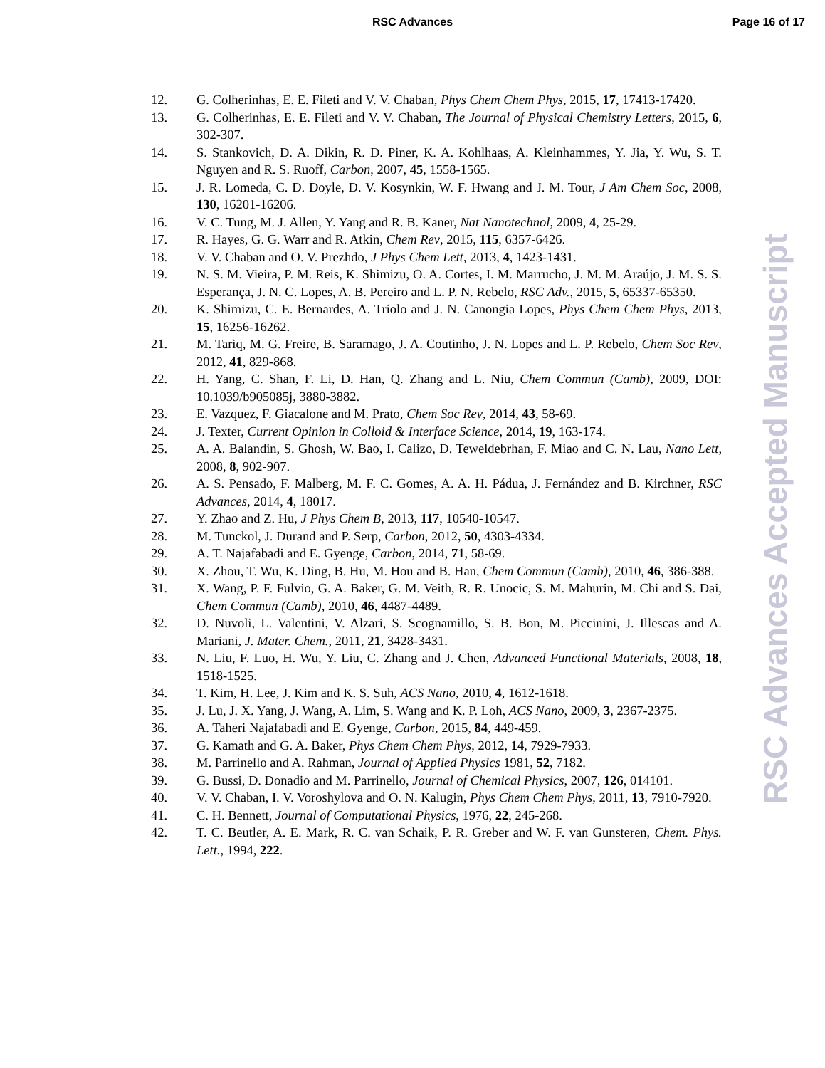RSC Advances Page 16 of 17
12. G. Colherinhas, E. E. Fileti and V. V. Chaban, Phys Chem Chem Phys, 2015, 17, 17413-17420.
13. G. Colherinhas, E. E. Fileti and V. V. Chaban, The Journal of Physical Chemistry Letters, 2015, 6, 302-307.
14. S. Stankovich, D. A. Dikin, R. D. Piner, K. A. Kohlhaas, A. Kleinhammes, Y. Jia, Y. Wu, S. T. Nguyen and R. S. Ruoff, Carbon, 2007, 45, 1558-1565.
15. J. R. Lomeda, C. D. Doyle, D. V. Kosynkin, W. F. Hwang and J. M. Tour, J Am Chem Soc, 2008, 130, 16201-16206.
16. V. C. Tung, M. J. Allen, Y. Yang and R. B. Kaner, Nat Nanotechnol, 2009, 4, 25-29.
17. R. Hayes, G. G. Warr and R. Atkin, Chem Rev, 2015, 115, 6357-6426.
18. V. V. Chaban and O. V. Prezhdo, J Phys Chem Lett, 2013, 4, 1423-1431.
19. N. S. M. Vieira, P. M. Reis, K. Shimizu, O. A. Cortes, I. M. Marrucho, J. M. M. Araújo, J. M. S. S. Esperança, J. N. C. Lopes, A. B. Pereiro and L. P. N. Rebelo, RSC Adv., 2015, 5, 65337-65350.
20. K. Shimizu, C. E. Bernardes, A. Triolo and J. N. Canongia Lopes, Phys Chem Chem Phys, 2013, 15, 16256-16262.
21. M. Tariq, M. G. Freire, B. Saramago, J. A. Coutinho, J. N. Lopes and L. P. Rebelo, Chem Soc Rev, 2012, 41, 829-868.
22. H. Yang, C. Shan, F. Li, D. Han, Q. Zhang and L. Niu, Chem Commun (Camb), 2009, DOI: 10.1039/b905085j, 3880-3882.
23. E. Vazquez, F. Giacalone and M. Prato, Chem Soc Rev, 2014, 43, 58-69.
24. J. Texter, Current Opinion in Colloid & Interface Science, 2014, 19, 163-174.
25. A. A. Balandin, S. Ghosh, W. Bao, I. Calizo, D. Teweldebrhan, F. Miao and C. N. Lau, Nano Lett, 2008, 8, 902-907.
26. A. S. Pensado, F. Malberg, M. F. C. Gomes, A. A. H. Pádua, J. Fernández and B. Kirchner, RSC Advances, 2014, 4, 18017.
27. Y. Zhao and Z. Hu, J Phys Chem B, 2013, 117, 10540-10547.
28. M. Tunckol, J. Durand and P. Serp, Carbon, 2012, 50, 4303-4334.
29. A. T. Najafabadi and E. Gyenge, Carbon, 2014, 71, 58-69.
30. X. Zhou, T. Wu, K. Ding, B. Hu, M. Hou and B. Han, Chem Commun (Camb), 2010, 46, 386-388.
31. X. Wang, P. F. Fulvio, G. A. Baker, G. M. Veith, R. R. Unocic, S. M. Mahurin, M. Chi and S. Dai, Chem Commun (Camb), 2010, 46, 4487-4489.
32. D. Nuvoli, L. Valentini, V. Alzari, S. Scognamillo, S. B. Bon, M. Piccinini, J. Illescas and A. Mariani, J. Mater. Chem., 2011, 21, 3428-3431.
33. N. Liu, F. Luo, H. Wu, Y. Liu, C. Zhang and J. Chen, Advanced Functional Materials, 2008, 18, 1518-1525.
34. T. Kim, H. Lee, J. Kim and K. S. Suh, ACS Nano, 2010, 4, 1612-1618.
35. J. Lu, J. X. Yang, J. Wang, A. Lim, S. Wang and K. P. Loh, ACS Nano, 2009, 3, 2367-2375.
36. A. Taheri Najafabadi and E. Gyenge, Carbon, 2015, 84, 449-459.
37. G. Kamath and G. A. Baker, Phys Chem Chem Phys, 2012, 14, 7929-7933.
38. M. Parrinello and A. Rahman, Journal of Applied Physics 1981, 52, 7182.
39. G. Bussi, D. Donadio and M. Parrinello, Journal of Chemical Physics, 2007, 126, 014101.
40. V. V. Chaban, I. V. Voroshylova and O. N. Kalugin, Phys Chem Chem Phys, 2011, 13, 7910-7920.
41. C. H. Bennett, Journal of Computational Physics, 1976, 22, 245-268.
42. T. C. Beutler, A. E. Mark, R. C. van Schaik, P. R. Greber and W. F. van Gunsteren, Chem. Phys. Lett., 1994, 222.
RSC Advances Accepted Manuscript